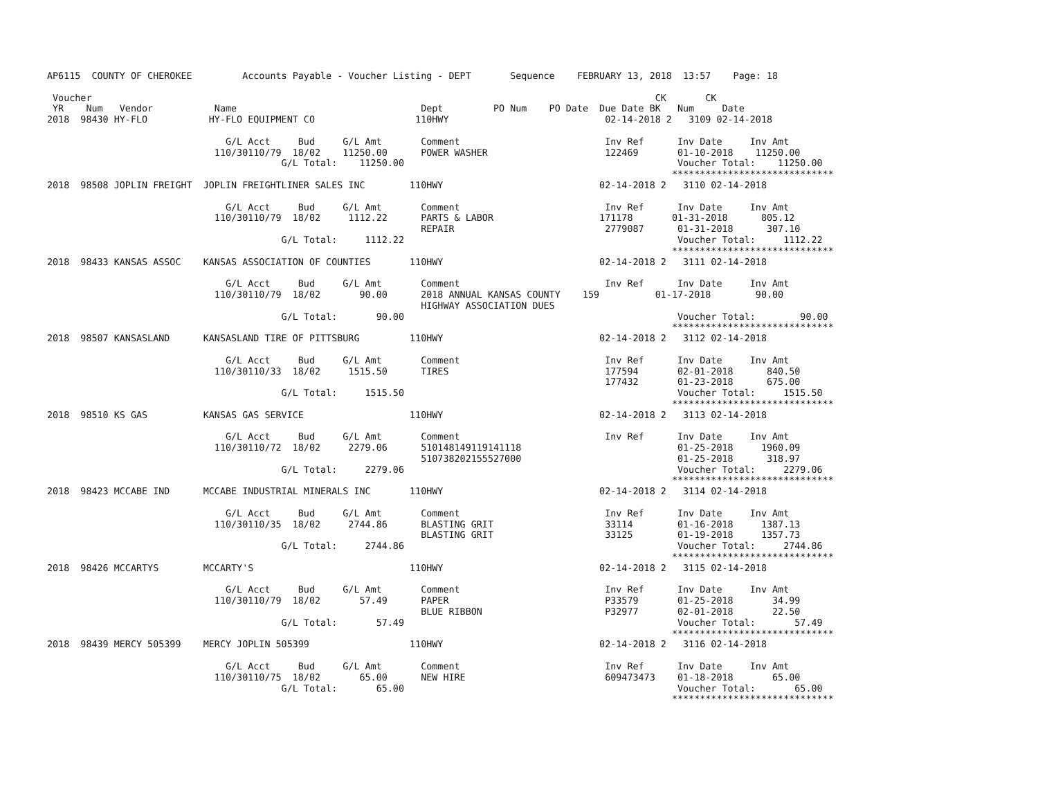AP6115  COUNTY OF CHEROKEE         Accounts Payable - Voucher Listing - DEPT       Sequence    FEBRUARY 13, 2018  13:57    Page: 18

 Voucher                                                                                                     CK       CK
 YR    Num   Vendor           Name                                 Dept         PO Num    PO Date  Due Date BK   Num     Date
2018  98430 HY-FLO           HY-FLO EQUIPMENT CO                  110HWY                            02-14-2018 2   3109 02-14-2018

                                G/L Acct     Bud     G/L Amt       Comment                          Inv Ref      Inv Date     Inv Amt
                              110/30110/79  18/02    11250.00      POWER WASHER                     122469       01-10-2018    11250.00
                                          G/L Total:    11250.00                                                 Voucher Total:    11250.00
                                                                                                                *****************************
2018  98508 JOPLIN FREIGHT  JOPLIN FREIGHTLINER SALES INC        110HWY                            02-14-2018 2   3110 02-14-2018

                                G/L Acct     Bud     G/L Amt       Comment                          Inv Ref      Inv Date     Inv Amt
                              110/30110/79  18/02     1112.22      PARTS & LABOR                   171178       01-31-2018      805.12
                                                                   REPAIR                           2779087      01-31-2018      307.10
                                          G/L Total:     1112.22                                                 Voucher Total:     1112.22
                                                                                                                *****************************
2018  98433 KANSAS ASSOC    KANSAS ASSOCIATION OF COUNTIES       110HWY                            02-14-2018 2   3111 02-14-2018

                                G/L Acct     Bud     G/L Amt       Comment                          Inv Ref      Inv Date     Inv Amt
                              110/30110/79  18/02       90.00      2018 ANNUAL KANSAS COUNTY    159          01-17-2018        90.00
                                                                   HIGHWAY ASSOCIATION DUES
                                          G/L Total:       90.00                                                 Voucher Total:        90.00
                                                                                                                *****************************
2018  98507 KANSASLAND      KANSASLAND TIRE OF PITTSBURG         110HWY                            02-14-2018 2   3112 02-14-2018

                                G/L Acct     Bud     G/L Amt       Comment                          Inv Ref      Inv Date     Inv Amt
                              110/30110/33  18/02     1515.50      TIRES                            177594       02-01-2018      840.50
                                                                                                    177432       01-23-2018      675.00
                                          G/L Total:     1515.50                                                 Voucher Total:     1515.50
                                                                                                                *****************************
2018  98510 KS GAS          KANSAS GAS SERVICE                   110HWY                            02-14-2018 2   3113 02-14-2018

                                G/L Acct     Bud     G/L Amt       Comment                          Inv Ref      Inv Date     Inv Amt
                              110/30110/72  18/02     2279.06      510148149119141118                            01-25-2018     1960.09
                                                                   510738202155527000                            01-25-2018      318.97
                                          G/L Total:     2279.06                                                 Voucher Total:     2279.06
                                                                                                                *****************************
2018  98423 MCCABE IND      MCCABE INDUSTRIAL MINERALS INC       110HWY                            02-14-2018 2   3114 02-14-2018

                                G/L Acct     Bud     G/L Amt       Comment                          Inv Ref      Inv Date     Inv Amt
                              110/30110/35  18/02     2744.86      BLASTING GRIT                    33114        01-16-2018     1387.13
                                                                   BLASTING GRIT                    33125        01-19-2018     1357.73
                                          G/L Total:     2744.86                                                 Voucher Total:     2744.86
                                                                                                                *****************************
2018  98426 MCCARTYS        MCCARTY'S                            110HWY                            02-14-2018 2   3115 02-14-2018

                                G/L Acct     Bud     G/L Amt       Comment                          Inv Ref      Inv Date     Inv Amt
                              110/30110/79  18/02       57.49      PAPER                            P33579       01-25-2018       34.99
                                                                   BLUE RIBBON                      P32977       02-01-2018       22.50
                                          G/L Total:       57.49                                                 Voucher Total:       57.49
                                                                                                                *****************************
2018  98439 MERCY 505399    MERCY JOPLIN 505399                  110HWY                            02-14-2018 2   3116 02-14-2018

                                G/L Acct     Bud     G/L Amt       Comment                          Inv Ref      Inv Date     Inv Amt
                              110/30110/75  18/02       65.00      NEW HIRE                         609473473    01-18-2018       65.00
                                          G/L Total:       65.00                                                 Voucher Total:       65.00
                                                                                                                *****************************